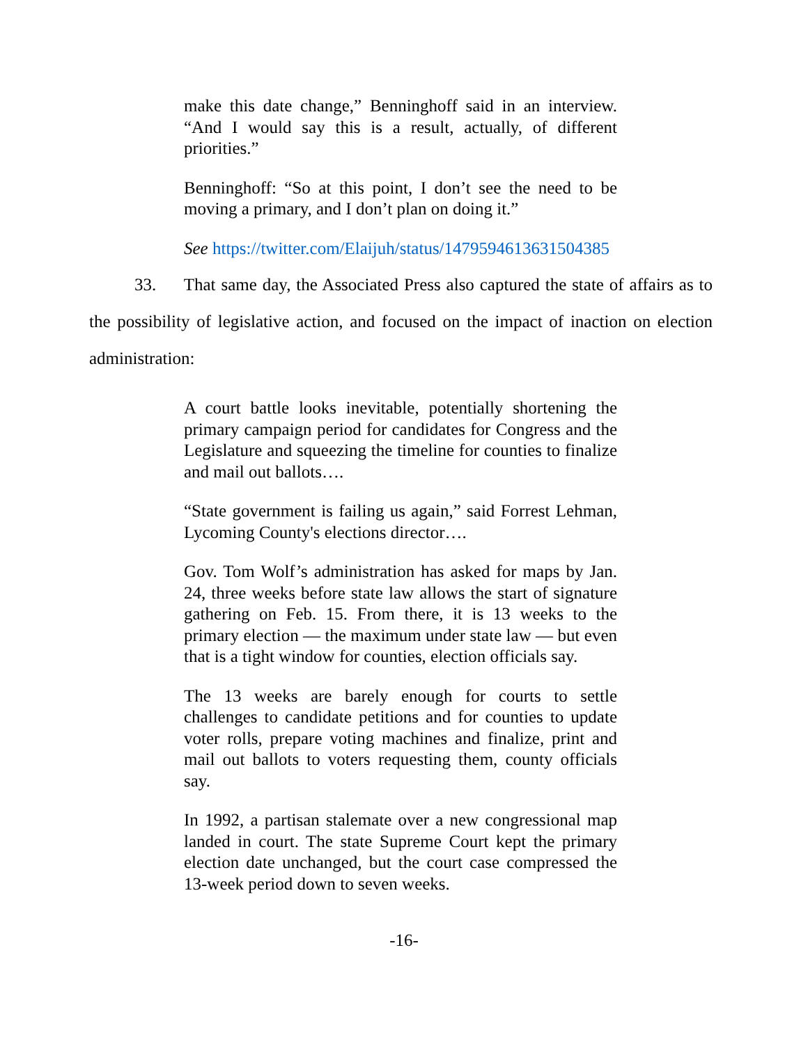make this date change,” Benninghoff said in an interview. “And I would say this is a result, actually, of different priorities.”
Benninghoff: “So at this point, I don’t see the need to be moving a primary, and I don’t plan on doing it.”
See https://twitter.com/Elaijuh/status/1479594613631504385
33. That same day, the Associated Press also captured the state of affairs as to the possibility of legislative action, and focused on the impact of inaction on election administration:
A court battle looks inevitable, potentially shortening the primary campaign period for candidates for Congress and the Legislature and squeezing the timeline for counties to finalize and mail out ballots….
“State government is failing us again,” said Forrest Lehman, Lycoming County's elections director….
Gov. Tom Wolf’s administration has asked for maps by Jan. 24, three weeks before state law allows the start of signature gathering on Feb. 15. From there, it is 13 weeks to the primary election — the maximum under state law — but even that is a tight window for counties, election officials say.
The 13 weeks are barely enough for courts to settle challenges to candidate petitions and for counties to update voter rolls, prepare voting machines and finalize, print and mail out ballots to voters requesting them, county officials say.
In 1992, a partisan stalemate over a new congressional map landed in court. The state Supreme Court kept the primary election date unchanged, but the court case compressed the 13-week period down to seven weeks.
-16-